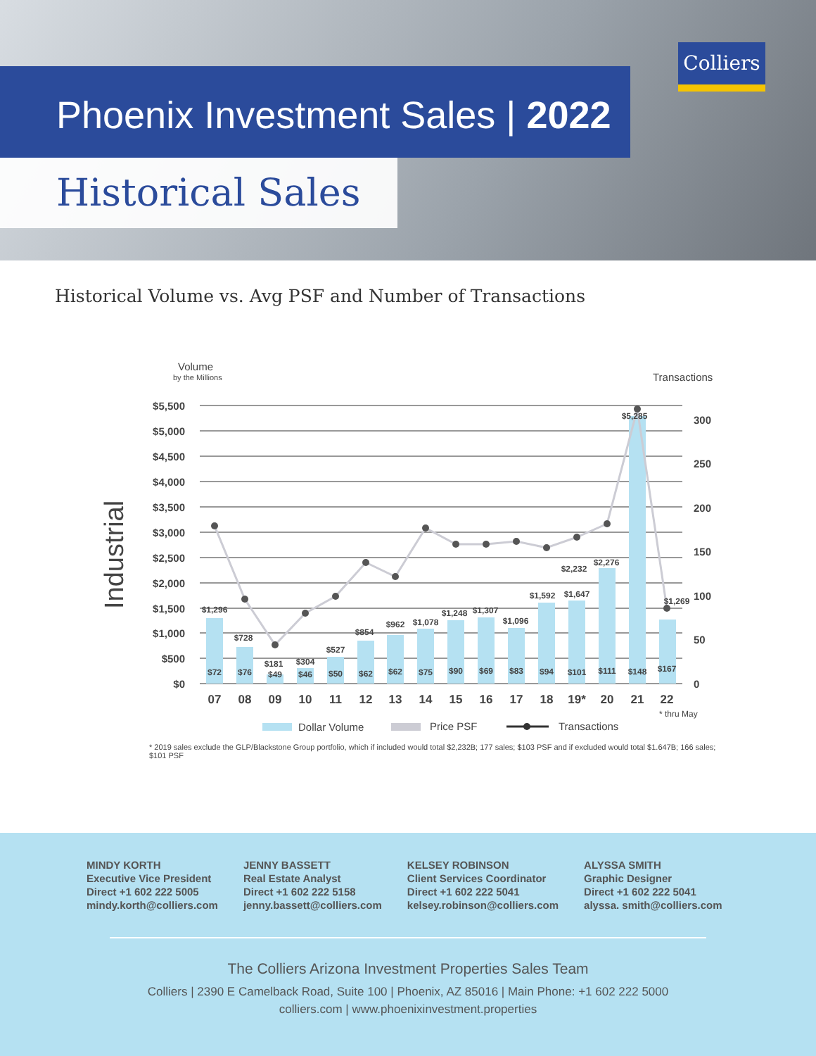Phoenix Investment Sales | 2022
Historical Sales
Colliers
Historical Volume vs. Avg PSF and Number of Transactions
Volume
by the Millions
Transactions
Industrial
$5,500
$5,000
$4,500
$4,000
$3,500
$3,000
$2,500
$2,000
$1,500
$1,000
$500
$0
300
250
200
150
100
50
0
$1,296
$728
$181
$304
$527
$854
$962
$1,078
$1,248
$1,307
$1,096
$1,592
$2,232
$1,647
$2,276
$5,285
$1,269
$72
$76
$49
$46
$50
$62
$62
$75
$90
$69
$83
$94
$101
$111
$148
$167
07
08
09
10
11
12
13
14
15
16
17
18
19*
20
21
22
* thru May
Dollar Volume
Price PSF
Transactions
* 2019 sales exclude the GLP/Blackstone Group portfolio, which if included would total $2,232B; 177 sales; $103 PSF and if excluded would total $1.647B; 166 sales; $101 PSF
MINDY KORTH
Executive Vice President
Direct +1 602 222 5005
mindy.korth@colliers.com
JENNY BASSETT
Real Estate Analyst
Direct +1 602 222 5158
jenny.bassett@colliers.com
KELSEY ROBINSON
Client Services Coordinator
Direct +1 602 222 5041
kelsey.robinson@colliers.com
ALYSSA SMITH
Graphic Designer
Direct +1 602 222 5041
alyssa. smith@colliers.com
The Colliers Arizona Investment Properties Sales Team
Colliers | 2390 E Camelback Road, Suite 100 | Phoenix, AZ 85016 | Main Phone: +1 602 222 5000
colliers.com | www.phoenixinvestment.properties